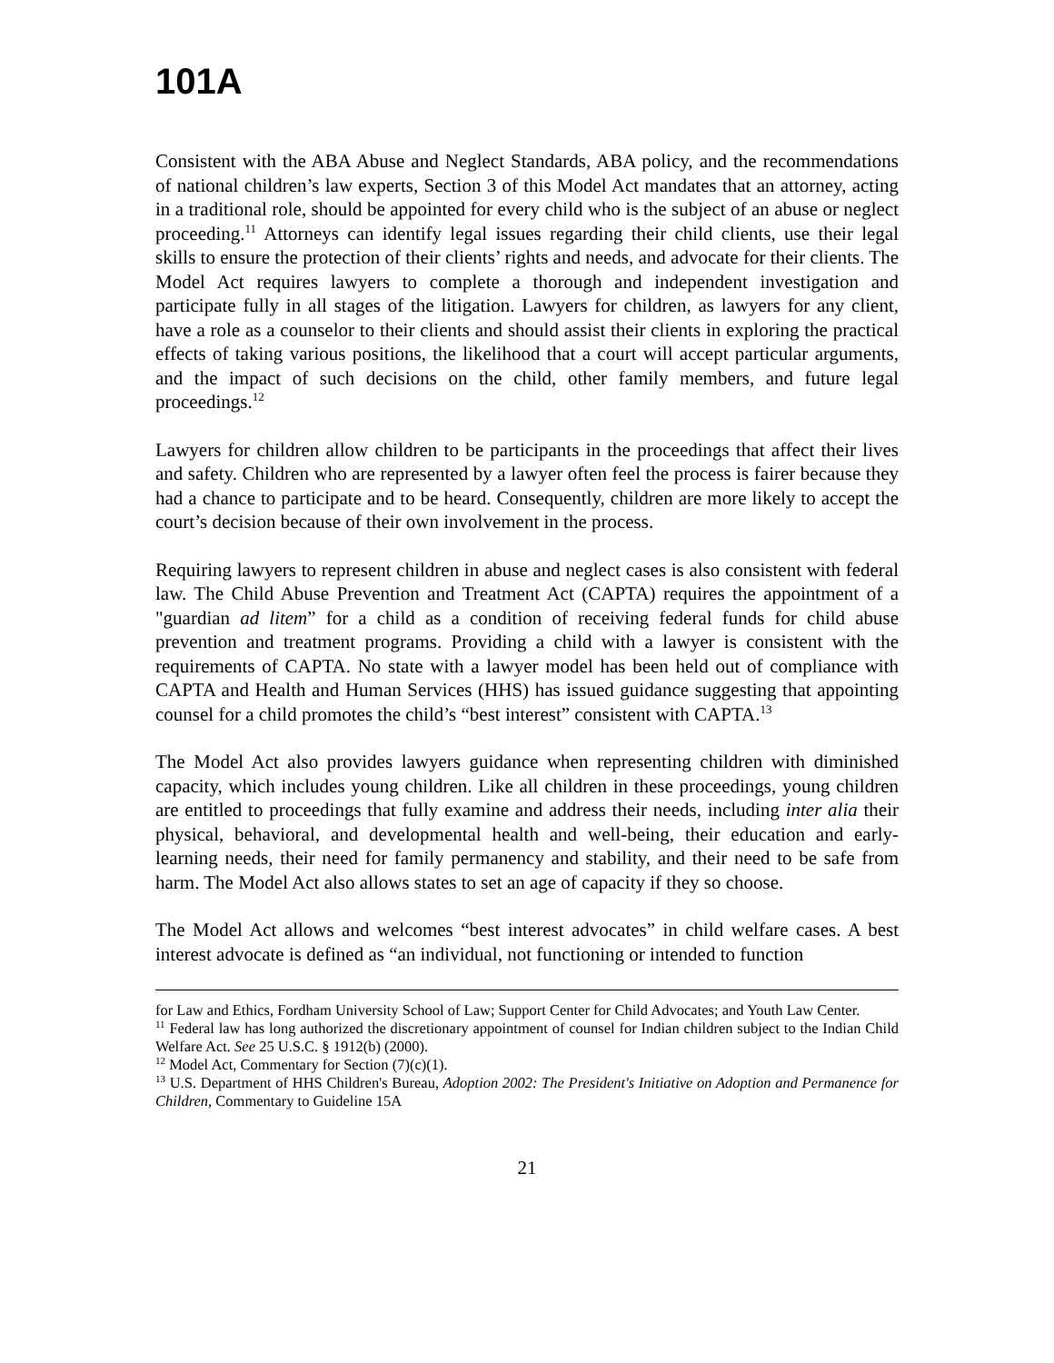101A
Consistent with the ABA Abuse and Neglect Standards, ABA policy, and the recommendations of national children’s law experts, Section 3 of this Model Act mandates that an attorney, acting in a traditional role, should be appointed for every child who is the subject of an abuse or neglect proceeding.<sup>11</sup> Attorneys can identify legal issues regarding their child clients, use their legal skills to ensure the protection of their clients’ rights and needs, and advocate for their clients. The Model Act requires lawyers to complete a thorough and independent investigation and participate fully in all stages of the litigation. Lawyers for children, as lawyers for any client, have a role as a counselor to their clients and should assist their clients in exploring the practical effects of taking various positions, the likelihood that a court will accept particular arguments, and the impact of such decisions on the child, other family members, and future legal proceedings.<sup>12</sup>
Lawyers for children allow children to be participants in the proceedings that affect their lives and safety. Children who are represented by a lawyer often feel the process is fairer because they had a chance to participate and to be heard. Consequently, children are more likely to accept the court’s decision because of their own involvement in the process.
Requiring lawyers to represent children in abuse and neglect cases is also consistent with federal law. The Child Abuse Prevention and Treatment Act (CAPTA) requires the appointment of a "guardian ad litem” for a child as a condition of receiving federal funds for child abuse prevention and treatment programs. Providing a child with a lawyer is consistent with the requirements of CAPTA. No state with a lawyer model has been held out of compliance with CAPTA and Health and Human Services (HHS) has issued guidance suggesting that appointing counsel for a child promotes the child’s “best interest” consistent with CAPTA.<sup>13</sup>
The Model Act also provides lawyers guidance when representing children with diminished capacity, which includes young children. Like all children in these proceedings, young children are entitled to proceedings that fully examine and address their needs, including inter alia their physical, behavioral, and developmental health and well-being, their education and early-learning needs, their need for family permanency and stability, and their need to be safe from harm. The Model Act also allows states to set an age of capacity if they so choose.
The Model Act allows and welcomes “best interest advocates” in child welfare cases. A best interest advocate is defined as “an individual, not functioning or intended to function
for Law and Ethics, Fordham University School of Law; Support Center for Child Advocates; and Youth Law Center.
<sup>11</sup> Federal law has long authorized the discretionary appointment of counsel for Indian children subject to the Indian Child Welfare Act. See 25 U.S.C. § 1912(b) (2000).
<sup>12</sup> Model Act, Commentary for Section (7)(c)(1).
<sup>13</sup> U.S. Department of HHS Children's Bureau, Adoption 2002: The President's Initiative on Adoption and Permanence for Children, Commentary to Guideline 15A
21